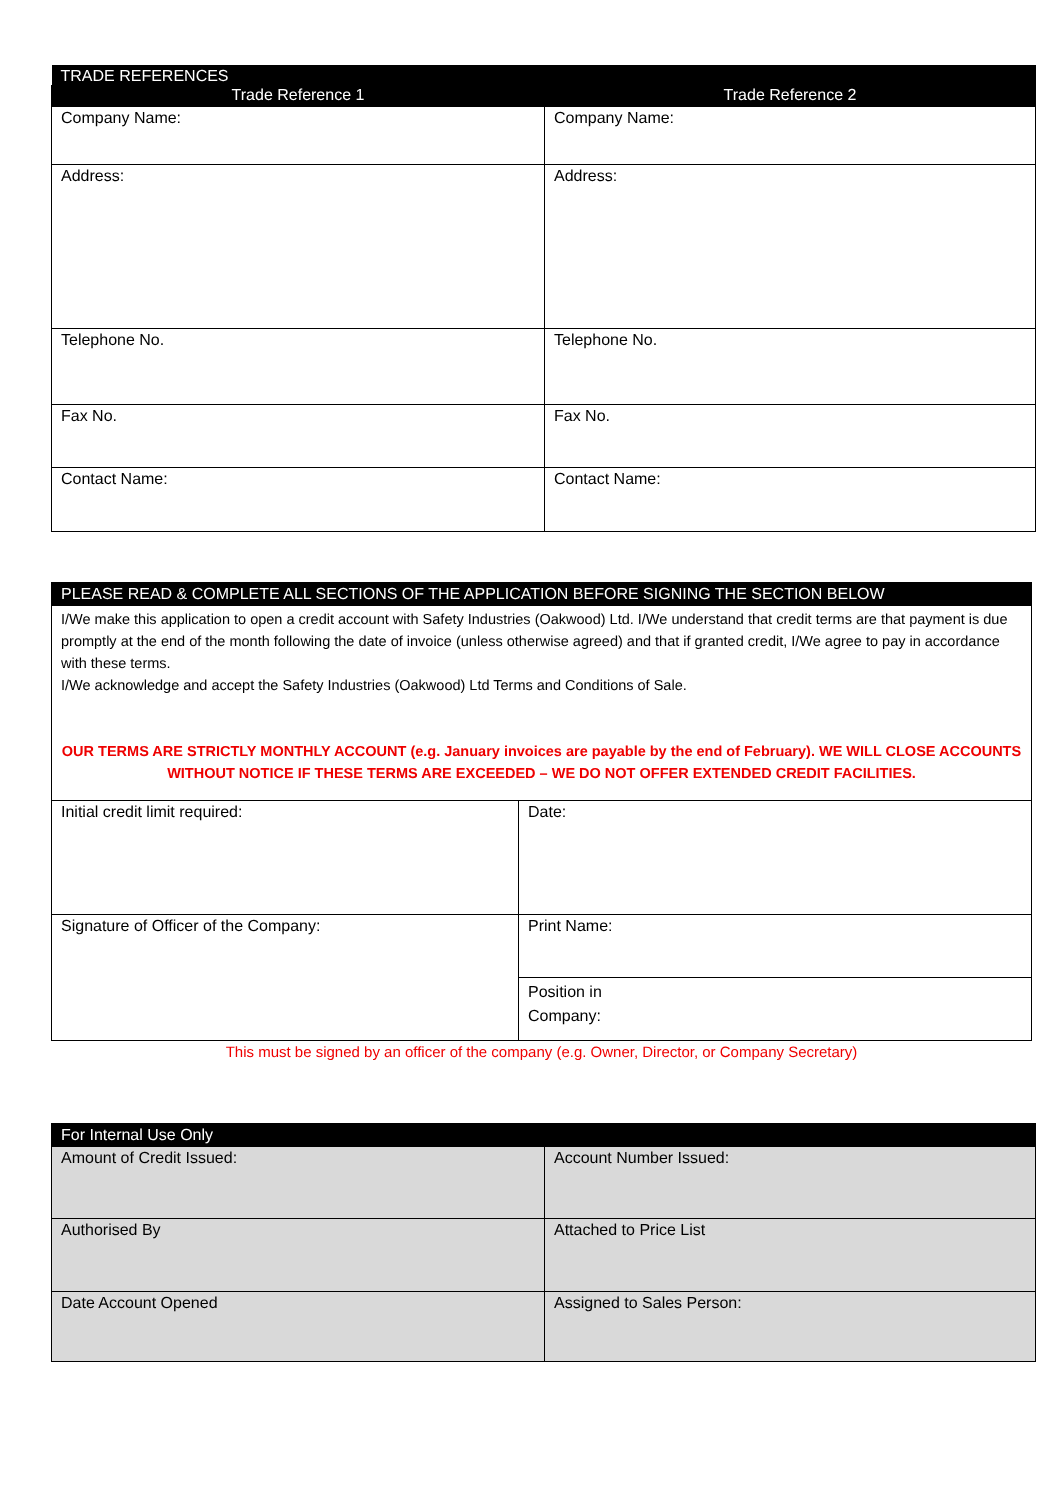| TRADE REFERENCES | |
| --- | --- |
| Trade Reference 1 | Trade Reference 2 |
| Company Name: | Company Name: |
| Address: | Address: |
| Telephone No. | Telephone No. |
| Fax No. | Fax No. |
| Contact Name: | Contact Name: |
| PLEASE READ & COMPLETE ALL SECTIONS OF THE APPLICATION BEFORE SIGNING THE SECTION BELOW | |
| --- | --- |
| I/We make this application to open a credit account with Safety Industries (Oakwood) Ltd. I/We understand that credit terms are that payment is due promptly at the end of the month following the date of invoice (unless otherwise agreed) and that if granted credit, I/We agree to pay in accordance with these terms. I/We acknowledge and accept the Safety Industries (Oakwood) Ltd Terms and Conditions of Sale. OUR TERMS ARE STRICTLY MONTHLY ACCOUNT (e.g. January invoices are payable by the end of February). WE WILL CLOSE ACCOUNTS WITHOUT NOTICE IF THESE TERMS ARE EXCEEDED – WE DO NOT OFFER EXTENDED CREDIT FACILITIES. | |
| Initial credit limit required: | Date: |
| Signature of Officer of the Company: | Print Name: |
| | Position in Company: |
| This must be signed by an officer of the company (e.g. Owner, Director, or Company Secretary) | |
| For Internal Use Only | |
| --- | --- |
| Amount of Credit Issued: | Account Number Issued: |
| Authorised By | Attached to Price List |
| Date Account Opened | Assigned to Sales Person: |